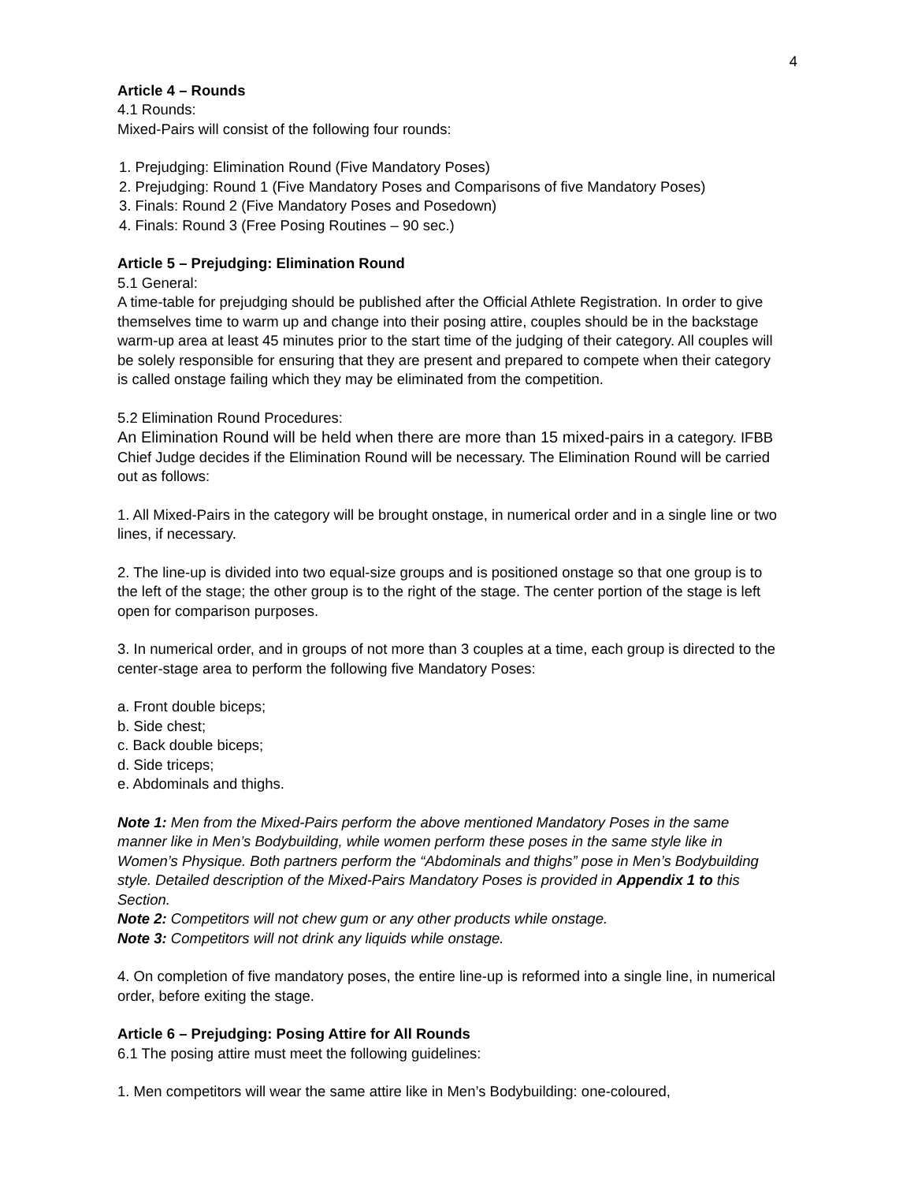4
Article 4 – Rounds
4.1 Rounds:
Mixed-Pairs will consist of the following four rounds:
1. Prejudging: Elimination Round (Five Mandatory Poses)
2. Prejudging: Round 1 (Five Mandatory Poses and Comparisons of five Mandatory Poses)
3. Finals: Round 2 (Five Mandatory Poses and Posedown)
4. Finals: Round 3 (Free Posing Routines – 90 sec.)
Article 5 – Prejudging: Elimination Round
5.1 General:
A time-table for prejudging should be published after the Official Athlete Registration. In order to give themselves time to warm up and change into their posing attire, couples should be in the backstage warm-up area at least 45 minutes prior to the start time of the judging of their category. All couples will be solely responsible for ensuring that they are present and prepared to compete when their category is called onstage failing which they may be eliminated from the competition.
5.2 Elimination Round Procedures:
An Elimination Round will be held when there are more than 15 mixed-pairs in a category. IFBB Chief Judge decides if the Elimination Round will be necessary. The Elimination Round will be carried out as follows:
1. All Mixed-Pairs in the category will be brought onstage, in numerical order and in a single line or two lines, if necessary.
2. The line-up is divided into two equal-size groups and is positioned onstage so that one group is to the left of the stage; the other group is to the right of the stage. The center portion of the stage is left open for comparison purposes.
3. In numerical order, and in groups of not more than 3 couples at a time, each group is directed to the center-stage area to perform the following five Mandatory Poses:
a. Front double biceps;
b. Side chest;
c. Back double biceps;
d. Side triceps;
e. Abdominals and thighs.
Note 1: Men from the Mixed-Pairs perform the above mentioned Mandatory Poses in the same manner like in Men’s Bodybuilding, while women perform these poses in the same style like in Women’s Physique. Both partners perform the “Abdominals and thighs” pose in Men’s Bodybuilding style. Detailed description of the Mixed-Pairs Mandatory Poses is provided in Appendix 1 to this Section.
Note 2: Competitors will not chew gum or any other products while onstage.
Note 3: Competitors will not drink any liquids while onstage.
4. On completion of five mandatory poses, the entire line-up is reformed into a single line, in numerical order, before exiting the stage.
Article 6 – Prejudging: Posing Attire for All Rounds
6.1 The posing attire must meet the following guidelines:
1. Men competitors will wear the same attire like in Men’s Bodybuilding: one-coloured,